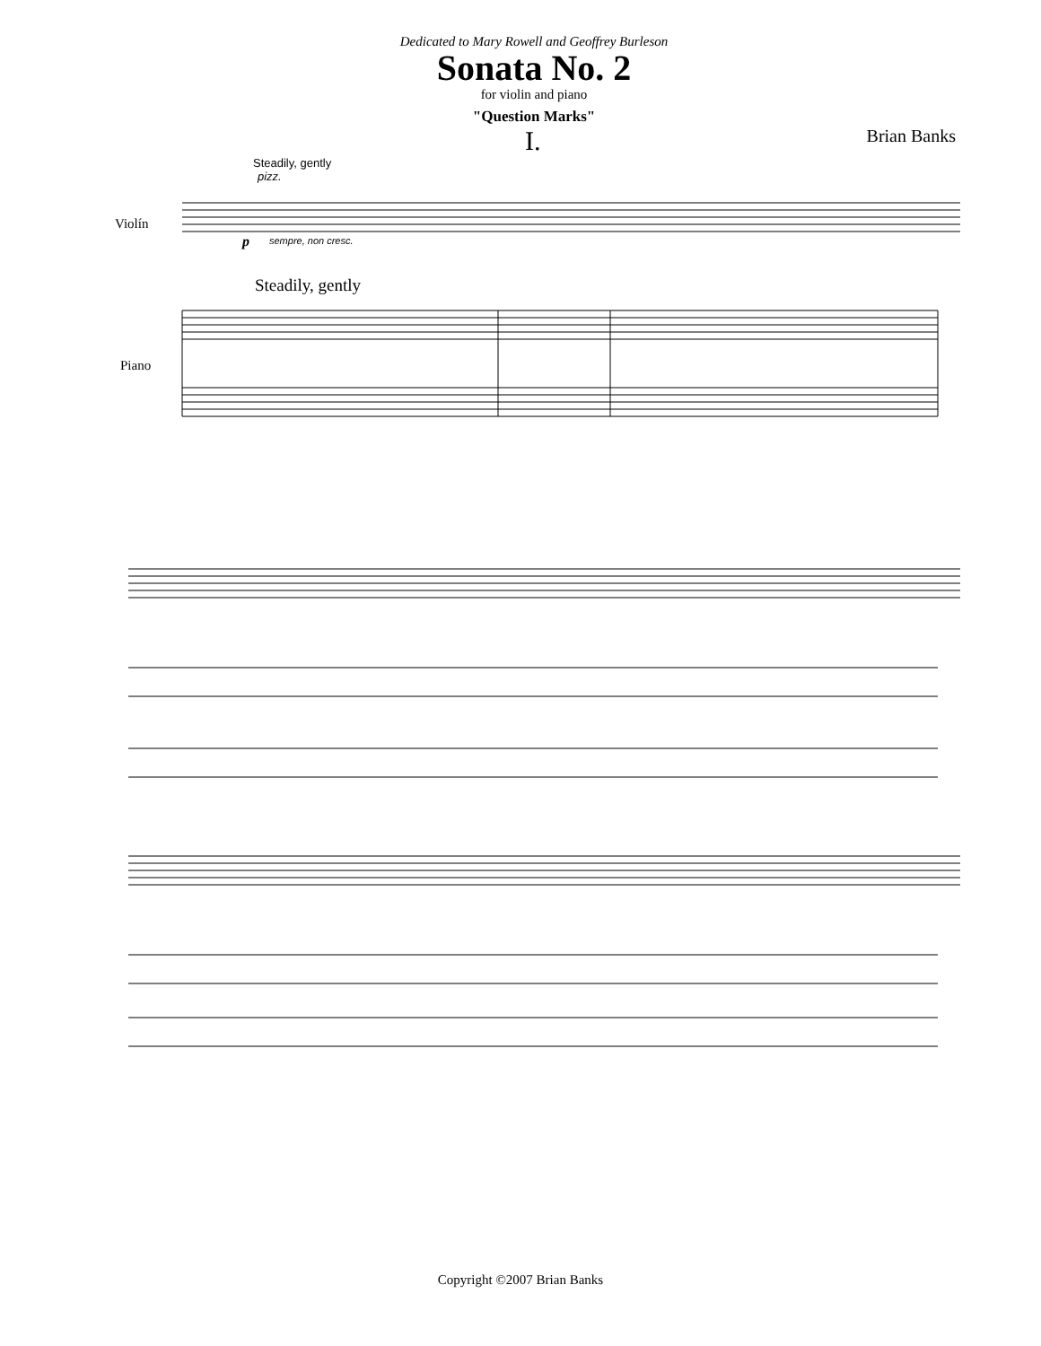Dedicated to Mary Rowell and Geoffrey Burleson
Sonata No. 2
for violin and piano
"Question Marks"
I. Brian Banks
Steadily, gently
pizz.
Violín
Piano
sempre, non cresc.
p
Steadily, gently
Copyright ©2007 Brian Banks